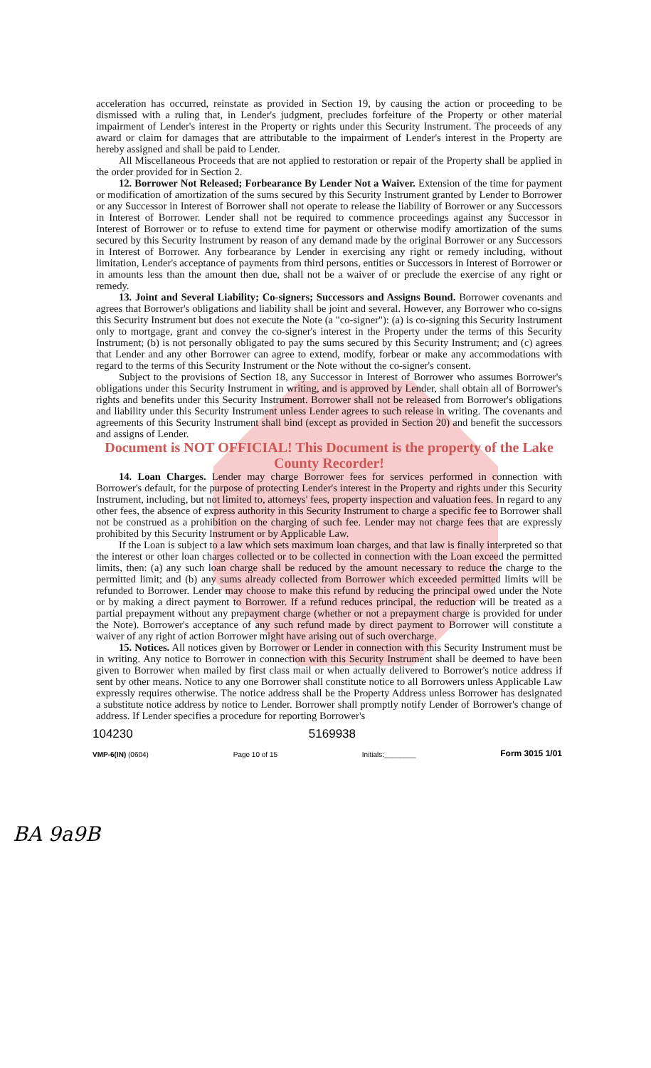acceleration has occurred, reinstate as provided in Section 19, by causing the action or proceeding to be dismissed with a ruling that, in Lender's judgment, precludes forfeiture of the Property or other material impairment of Lender's interest in the Property or rights under this Security Instrument. The proceeds of any award or claim for damages that are attributable to the impairment of Lender's interest in the Property are hereby assigned and shall be paid to Lender.
All Miscellaneous Proceeds that are not applied to restoration or repair of the Property shall be applied in the order provided for in Section 2.
12. Borrower Not Released; Forbearance By Lender Not a Waiver. Extension of the time for payment or modification of amortization of the sums secured by this Security Instrument granted by Lender to Borrower or any Successor in Interest of Borrower shall not operate to release the liability of Borrower or any Successors in Interest of Borrower. Lender shall not be required to commence proceedings against any Successor in Interest of Borrower or to refuse to extend time for payment or otherwise modify amortization of the sums secured by this Security Instrument by reason of any demand made by the original Borrower or any Successors in Interest of Borrower. Any forbearance by Lender in exercising any right or remedy including, without limitation, Lender's acceptance of payments from third persons, entities or Successors in Interest of Borrower or in amounts less than the amount then due, shall not be a waiver of or preclude the exercise of any right or remedy.
13. Joint and Several Liability; Co-signers; Successors and Assigns Bound. Borrower covenants and agrees that Borrower's obligations and liability shall be joint and several. However, any Borrower who co-signs this Security Instrument but does not execute the Note (a "co-signer"): (a) is co-signing this Security Instrument only to mortgage, grant and convey the co-signer's interest in the Property under the terms of this Security Instrument; (b) is not personally obligated to pay the sums secured by this Security Instrument; and (c) agrees that Lender and any other Borrower can agree to extend, modify, forbear or make any accommodations with regard to the terms of this Security Instrument or the Note without the co-signer's consent.
Subject to the provisions of Section 18, any Successor in Interest of Borrower who assumes Borrower's obligations under this Security Instrument in writing, and is approved by Lender, shall obtain all of Borrower's rights and benefits under this Security Instrument. Borrower shall not be released from Borrower's obligations and liability under this Security Instrument unless Lender agrees to such release in writing. The covenants and agreements of this Security Instrument shall bind (except as provided in Section 20) and benefit the successors and assigns of Lender.
Document is NOT OFFICIAL! This Document is the property of the Lake County Recorder!
14. Loan Charges. Lender may charge Borrower fees for services performed in connection with Borrower's default, for the purpose of protecting Lender's interest in the Property and rights under this Security Instrument, including, but not limited to, attorneys' fees, property inspection and valuation fees. In regard to any other fees, the absence of express authority in this Security Instrument to charge a specific fee to Borrower shall not be construed as a prohibition on the charging of such fee. Lender may not charge fees that are expressly prohibited by this Security Instrument or by Applicable Law.
If the Loan is subject to a law which sets maximum loan charges, and that law is finally interpreted so that the interest or other loan charges collected or to be collected in connection with the Loan exceed the permitted limits, then: (a) any such loan charge shall be reduced by the amount necessary to reduce the charge to the permitted limit; and (b) any sums already collected from Borrower which exceeded permitted limits will be refunded to Borrower. Lender may choose to make this refund by reducing the principal owed under the Note or by making a direct payment to Borrower. If a refund reduces principal, the reduction will be treated as a partial prepayment without any prepayment charge (whether or not a prepayment charge is provided for under the Note). Borrower's acceptance of any such refund made by direct payment to Borrower will constitute a waiver of any right of action Borrower might have arising out of such overcharge.
15. Notices. All notices given by Borrower or Lender in connection with this Security Instrument must be in writing. Any notice to Borrower in connection with this Security Instrument shall be deemed to have been given to Borrower when mailed by first class mail or when actually delivered to Borrower's notice address if sent by other means. Notice to any one Borrower shall constitute notice to all Borrowers unless Applicable Law expressly requires otherwise. The notice address shall be the Property Address unless Borrower has designated a substitute notice address by notice to Lender. Borrower shall promptly notify Lender of Borrower's change of address. If Lender specifies a procedure for reporting Borrower's
104230 5169938
VMP-6(IN) (0604) Page 10 of 15 Initials:________ Form 3015 1/01
BA 9a9B